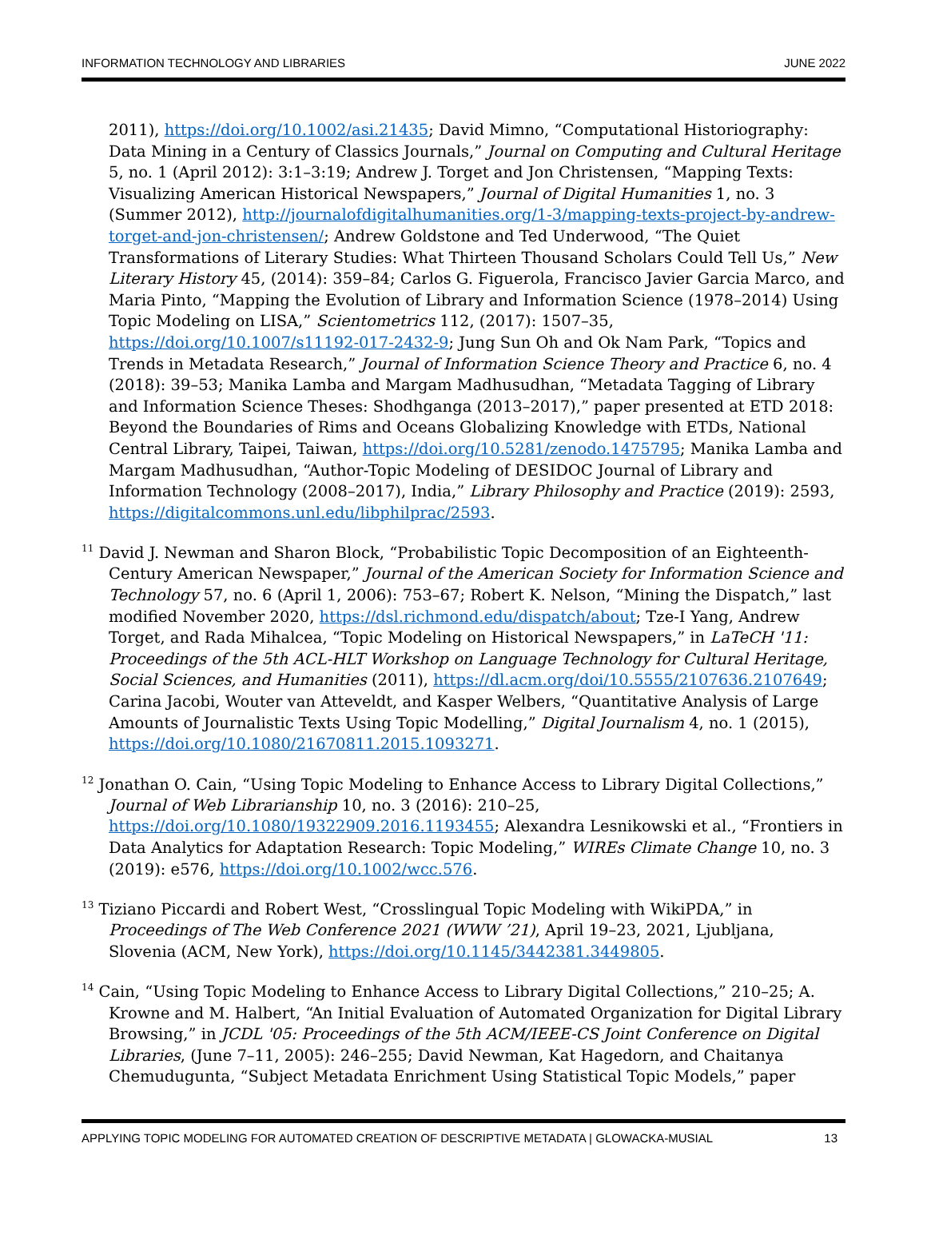INFORMATION TECHNOLOGY AND LIBRARIES JUNE 2022
2011), https://doi.org/10.1002/asi.21435; David Mimno, “Computational Historiography: Data Mining in a Century of Classics Journals,” Journal on Computing and Cultural Heritage 5, no. 1 (April 2012): 3:1–3:19; Andrew J. Torget and Jon Christensen, “Mapping Texts: Visualizing American Historical Newspapers,” Journal of Digital Humanities 1, no. 3 (Summer 2012), http://journalofdigitalhumanities.org/1-3/mapping-texts-project-by-andrew-torget-and-jon-christensen/; Andrew Goldstone and Ted Underwood, “The Quiet Transformations of Literary Studies: What Thirteen Thousand Scholars Could Tell Us,” New Literary History 45, (2014): 359–84; Carlos G. Figuerola, Francisco Javier Garcia Marco, and Maria Pinto, “Mapping the Evolution of Library and Information Science (1978–2014) Using Topic Modeling on LISA,” Scientometrics 112, (2017): 1507–35, https://doi.org/10.1007/s11192-017-2432-9; Jung Sun Oh and Ok Nam Park, “Topics and Trends in Metadata Research,” Journal of Information Science Theory and Practice 6, no. 4 (2018): 39–53; Manika Lamba and Margam Madhusudhan, “Metadata Tagging of Library and Information Science Theses: Shodhganga (2013–2017),” paper presented at ETD 2018: Beyond the Boundaries of Rims and Oceans Globalizing Knowledge with ETDs, National Central Library, Taipei, Taiwan, https://doi.org/10.5281/zenodo.1475795; Manika Lamba and Margam Madhusudhan, “Author-Topic Modeling of DESIDOC Journal of Library and Information Technology (2008–2017), India,” Library Philosophy and Practice (2019): 2593, https://digitalcommons.unl.edu/libphilprac/2593.
<sup>11</sup> David J. Newman and Sharon Block, “Probabilistic Topic Decomposition of an Eighteenth-Century American Newspaper,” Journal of the American Society for Information Science and Technology 57, no. 6 (April 1, 2006): 753–67; Robert K. Nelson, “Mining the Dispatch,” last modified November 2020, https://dsl.richmond.edu/dispatch/about; Tze-I Yang, Andrew Torget, and Rada Mihalcea, “Topic Modeling on Historical Newspapers,” in LaTeCH '11: Proceedings of the 5th ACL-HLT Workshop on Language Technology for Cultural Heritage, Social Sciences, and Humanities (2011), https://dl.acm.org/doi/10.5555/2107636.2107649; Carina Jacobi, Wouter van Atteveldt, and Kasper Welbers, “Quantitative Analysis of Large Amounts of Journalistic Texts Using Topic Modelling,” Digital Journalism 4, no. 1 (2015), https://doi.org/10.1080/21670811.2015.1093271.
<sup>12</sup> Jonathan O. Cain, “Using Topic Modeling to Enhance Access to Library Digital Collections,” Journal of Web Librarianship 10, no. 3 (2016): 210–25, https://doi.org/10.1080/19322909.2016.1193455; Alexandra Lesnikowski et al., “Frontiers in Data Analytics for Adaptation Research: Topic Modeling,” WIREs Climate Change 10, no. 3 (2019): e576, https://doi.org/10.1002/wcc.576.
<sup>13</sup> Tiziano Piccardi and Robert West, “Crosslingual Topic Modeling with WikiPDA,” in Proceedings of The Web Conference 2021 (WWW ’21), April 19–23, 2021, Ljubljana, Slovenia (ACM, New York), https://doi.org/10.1145/3442381.3449805.
<sup>14</sup> Cain, “Using Topic Modeling to Enhance Access to Library Digital Collections,” 210–25; A. Krowne and M. Halbert, “An Initial Evaluation of Automated Organization for Digital Library Browsing,” in JCDL '05: Proceedings of the 5th ACM/IEEE-CS Joint Conference on Digital Libraries, (June 7–11, 2005): 246–255; David Newman, Kat Hagedorn, and Chaitanya Chemudugunta, “Subject Metadata Enrichment Using Statistical Topic Models,” paper
APPLYING TOPIC MODELING FOR AUTOMATED CREATION OF DESCRIPTIVE METADATA | GLOWACKA-MUSIAL 13